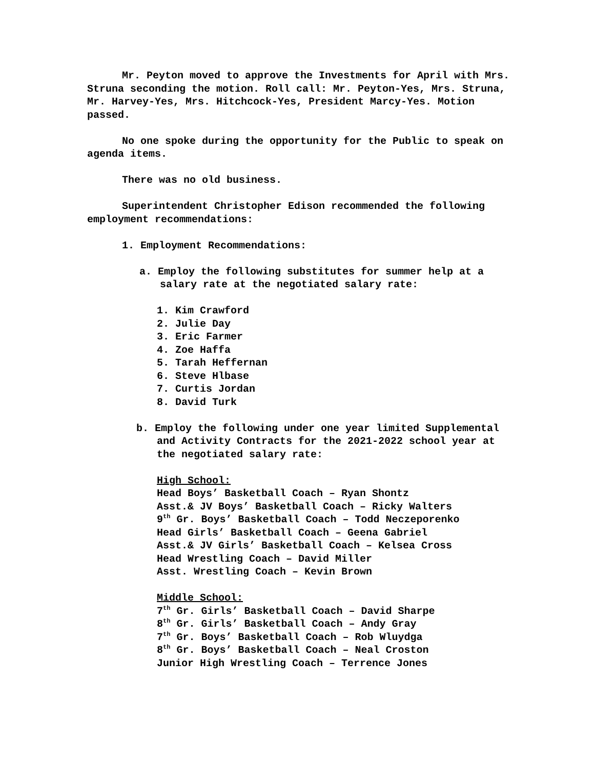Mr. Peyton moved to approve the Investments for April with Mrs. Struna seconding the motion. Roll call: Mr. Peyton-Yes, Mrs. Struna, Mr. Harvey-Yes, Mrs. Hitchcock-Yes, President Marcy-Yes. Motion passed.
No one spoke during the opportunity for the Public to speak on agenda items.
There was no old business.
Superintendent Christopher Edison recommended the following employment recommendations:
1. Employment Recommendations:
a. Employ the following substitutes for summer help at a salary rate at the negotiated salary rate:
1. Kim Crawford
2. Julie Day
3. Eric Farmer
4. Zoe Haffa
5. Tarah Heffernan
6. Steve Hlbase
7. Curtis Jordan
8. David Turk
b. Employ the following under one year limited Supplemental and Activity Contracts for the 2021-2022 school year at the negotiated salary rate:
High School:
Head Boys’ Basketball Coach – Ryan Shontz
Asst.& JV Boys’ Basketball Coach – Ricky Walters
9<sup>th</sup> Gr. Boys’ Basketball Coach – Todd Neczeporenko
Head Girls’ Basketball Coach – Geena Gabriel
Asst.& JV Girls’ Basketball Coach – Kelsea Cross
Head Wrestling Coach – David Miller
Asst. Wrestling Coach – Kevin Brown
Middle School:
7<sup>th</sup> Gr. Girls’ Basketball Coach – David Sharpe
8<sup>th</sup> Gr. Girls’ Basketball Coach – Andy Gray
7<sup>th</sup> Gr. Boys’ Basketball Coach – Rob Wluydga
8<sup>th</sup> Gr. Boys’ Basketball Coach – Neal Croston
Junior High Wrestling Coach – Terrence Jones